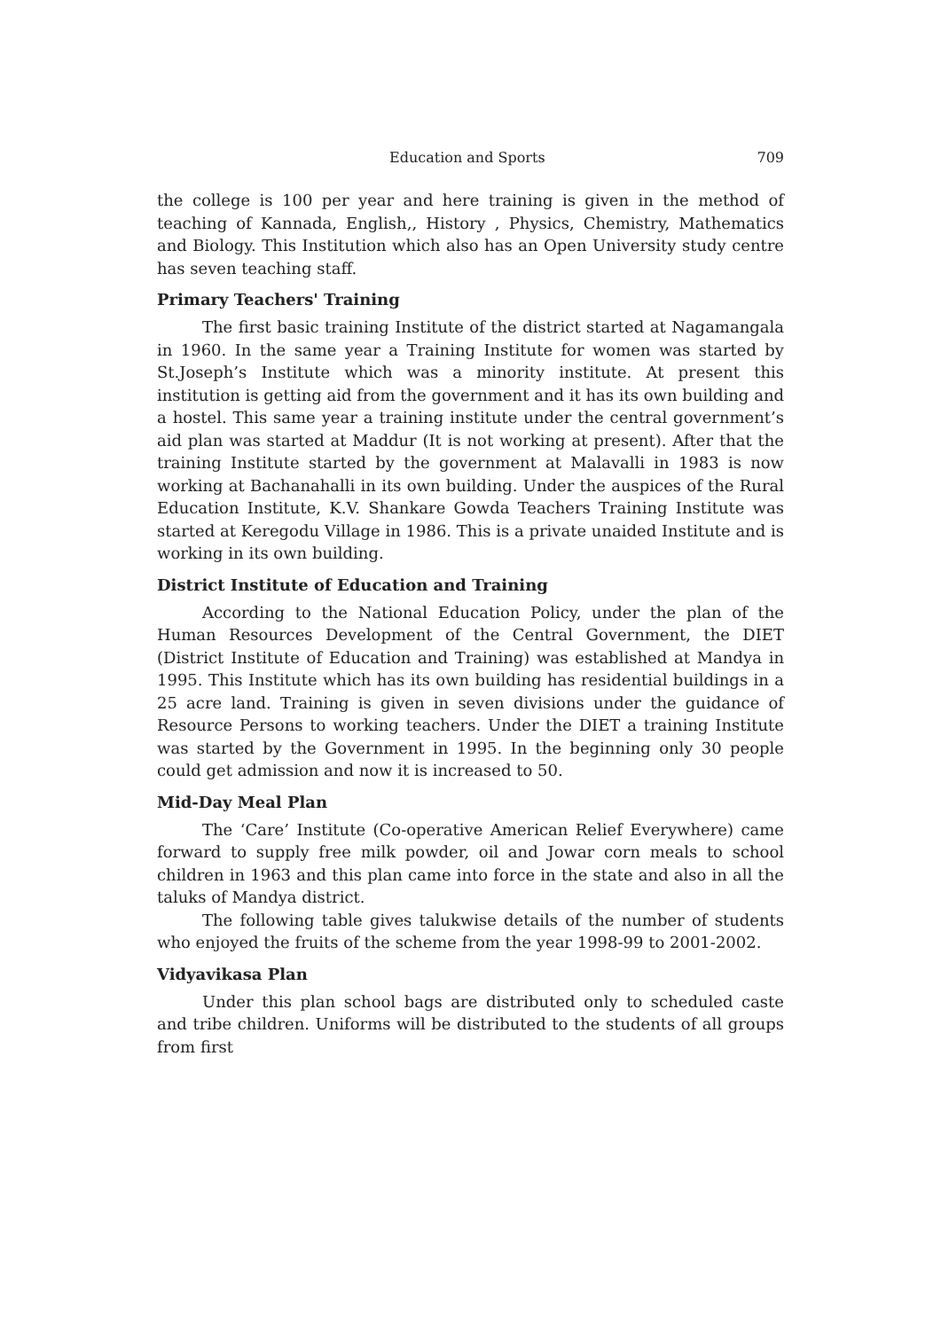Education and Sports 709
the college is 100 per year and here training is given in the method of teaching of Kannada, English,, History , Physics, Chemistry, Mathematics and Biology. This Institution which also has an Open University study centre has seven teaching staff.
Primary Teachers' Training
The first basic training Institute of the district started at Nagamangala in 1960. In the same year a Training Institute for women was started by St.Joseph’s Institute which was a minority institute. At present this institution is getting aid from the government and it has its own building and a hostel. This same year a training institute under the central government’s aid plan was started at Maddur (It is not working at present). After that the training Institute started by the government at Malavalli in 1983 is now working at Bachanahalli in its own building. Under the auspices of the Rural Education Institute, K.V. Shankare Gowda Teachers Training Institute was started at Keregodu Village in 1986. This is a private unaided Institute and is working in its own building.
District Institute of Education and Training
According to the National Education Policy, under the plan of the Human Resources Development of the Central Government, the DIET (District Institute of Education and Training) was established at Mandya in 1995. This Institute which has its own building has residential buildings in a 25 acre land. Training is given in seven divisions under the guidance of Resource Persons to working teachers. Under the DIET a training Institute was started by the Government in 1995. In the beginning only 30 people could get admission and now it is increased to 50.
Mid-Day Meal Plan
The ‘Care’ Institute (Co-operative American Relief Everywhere) came forward to supply free milk powder, oil and Jowar corn meals to school children in 1963 and this plan came into force in the state and also in all the taluks of Mandya district.
The following table gives talukwise details of the number of students who enjoyed the fruits of the scheme from the year 1998-99 to 2001-2002.
Vidyavikasa Plan
Under this plan school bags are distributed only to scheduled caste and tribe children. Uniforms will be distributed to the students of all groups from first